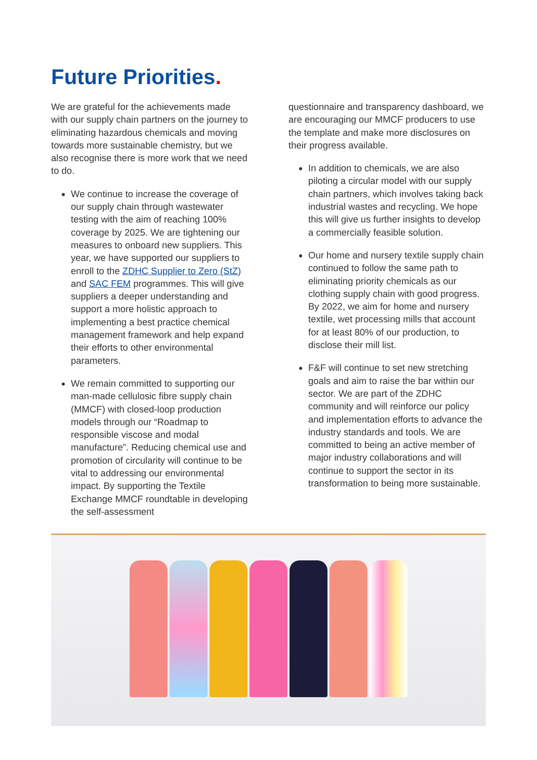Future Priorities.
We are grateful for the achievements made with our supply chain partners on the journey to eliminating hazardous chemicals and moving towards more sustainable chemistry, but we also recognise there is more work that we need to do.
We continue to increase the coverage of our supply chain through wastewater testing with the aim of reaching 100% coverage by 2025. We are tightening our measures to onboard new suppliers. This year, we have supported our suppliers to enroll to the ZDHC Supplier to Zero (StZ) and SAC FEM programmes. This will give suppliers a deeper understanding and support a more holistic approach to implementing a best practice chemical management framework and help expand their efforts to other environmental parameters.
We remain committed to supporting our man-made cellulosic fibre supply chain (MMCF) with closed-loop production models through our “Roadmap to responsible viscose and modal manufacture”. Reducing chemical use and promotion of circularity will continue to be vital to addressing our environmental impact. By supporting the Textile Exchange MMCF roundtable in developing the self-assessment
questionnaire and transparency dashboard, we are encouraging our MMCF producers to use the template and make more disclosures on their progress available.
In addition to chemicals, we are also piloting a circular model with our supply chain partners, which involves taking back industrial wastes and recycling. We hope this will give us further insights to develop a commercially feasible solution.
Our home and nursery textile supply chain continued to follow the same path to eliminating priority chemicals as our clothing supply chain with good progress. By 2022, we aim for home and nursery textile, wet processing mills that account for at least 80% of our production, to disclose their mill list.
F&F will continue to set new stretching goals and aim to raise the bar within our sector. We are part of the ZDHC community and will reinforce our policy and implementation efforts to advance the industry standards and tools. We are committed to being an active member of major industry collaborations and will continue to support the sector in its transformation to being more sustainable.